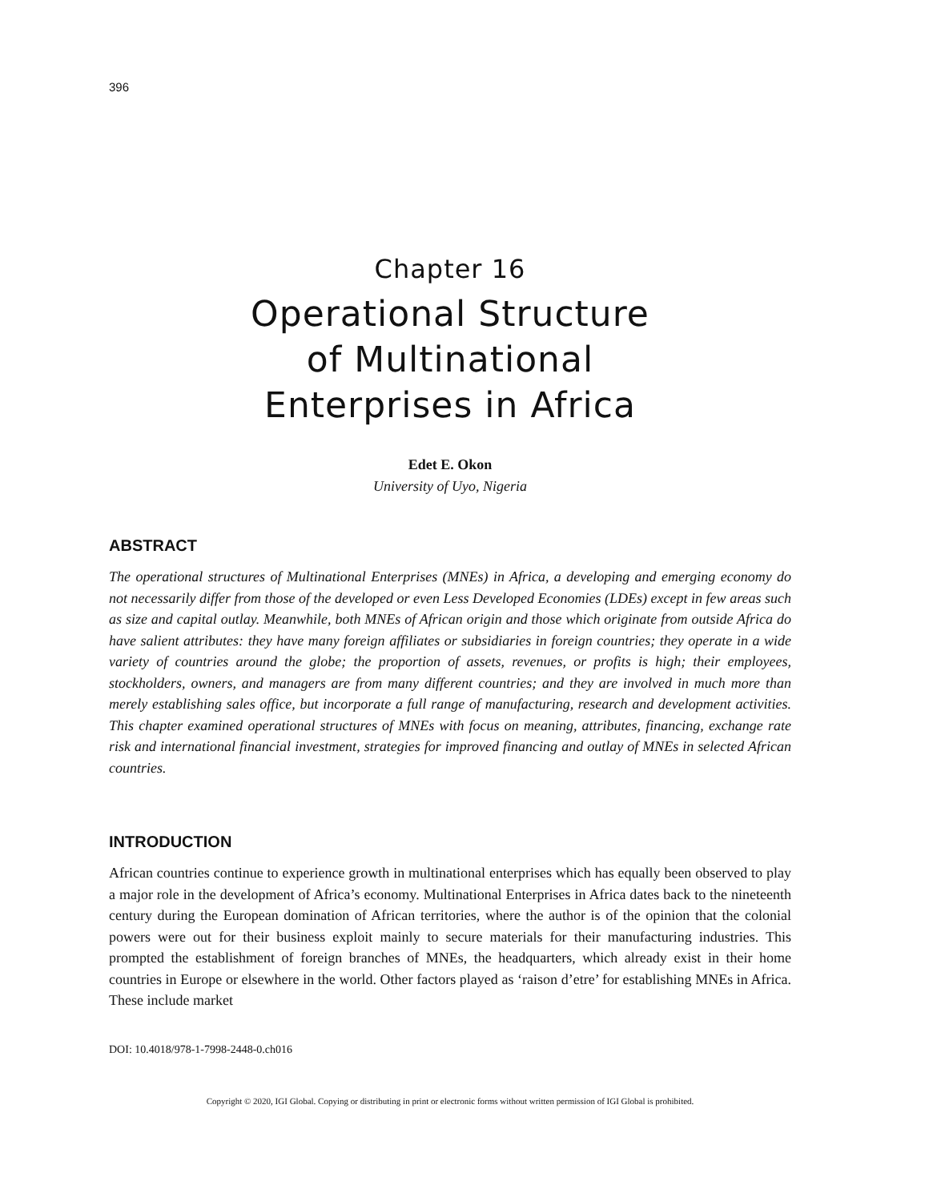396
Chapter 16
Operational Structure
of Multinational
Enterprises in Africa
Edet E. Okon
University of Uyo, Nigeria
ABSTRACT
The operational structures of Multinational Enterprises (MNEs) in Africa, a developing and emerging economy do not necessarily differ from those of the developed or even Less Developed Economies (LDEs) except in few areas such as size and capital outlay. Meanwhile, both MNEs of African origin and those which originate from outside Africa do have salient attributes: they have many foreign affiliates or subsidiaries in foreign countries; they operate in a wide variety of countries around the globe; the proportion of assets, revenues, or profits is high; their employees, stockholders, owners, and managers are from many different countries; and they are involved in much more than merely establishing sales office, but incorporate a full range of manufacturing, research and development activities. This chapter examined operational structures of MNEs with focus on meaning, attributes, financing, exchange rate risk and international financial investment, strategies for improved financing and outlay of MNEs in selected African countries.
INTRODUCTION
African countries continue to experience growth in multinational enterprises which has equally been observed to play a major role in the development of Africa’s economy. Multinational Enterprises in Africa dates back to the nineteenth century during the European domination of African territories, where the author is of the opinion that the colonial powers were out for their business exploit mainly to secure materials for their manufacturing industries. This prompted the establishment of foreign branches of MNEs, the headquarters, which already exist in their home countries in Europe or elsewhere in the world. Other factors played as ‘raison d’etre’ for establishing MNEs in Africa. These include market
DOI: 10.4018/978-1-7998-2448-0.ch016
Copyright © 2020, IGI Global. Copying or distributing in print or electronic forms without written permission of IGI Global is prohibited.